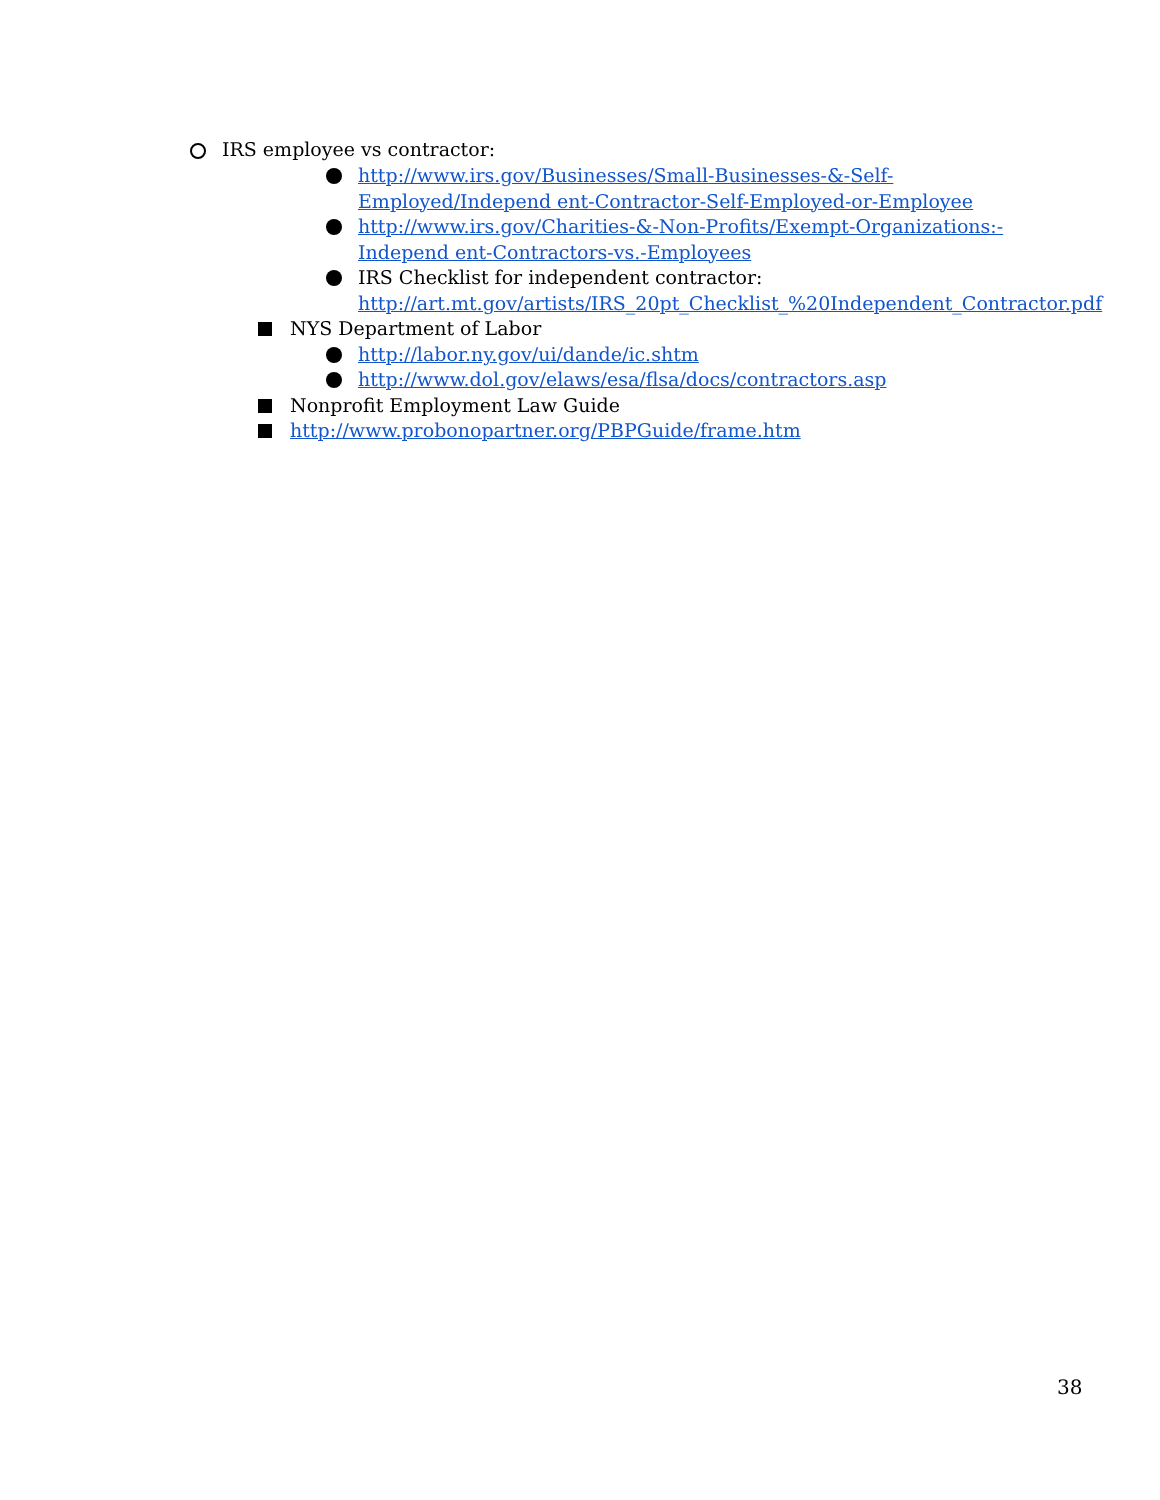IRS employee vs contractor:
http://www.irs.gov/Businesses/Small-Businesses-&-Self-Employed/Independ ent-Contractor-Self-Employed-or-Employee
http://www.irs.gov/Charities-&-Non-Profits/Exempt-Organizations:-Independ ent-Contractors-vs.-Employees
IRS Checklist for independent contractor: http://art.mt.gov/artists/IRS_20pt_Checklist_%20Independent_Contractor.pdf
NYS Department of Labor
http://labor.ny.gov/ui/dande/ic.shtm
http://www.dol.gov/elaws/esa/flsa/docs/contractors.asp
Nonprofit Employment Law Guide
http://www.probonopartner.org/PBPGuide/frame.htm
38